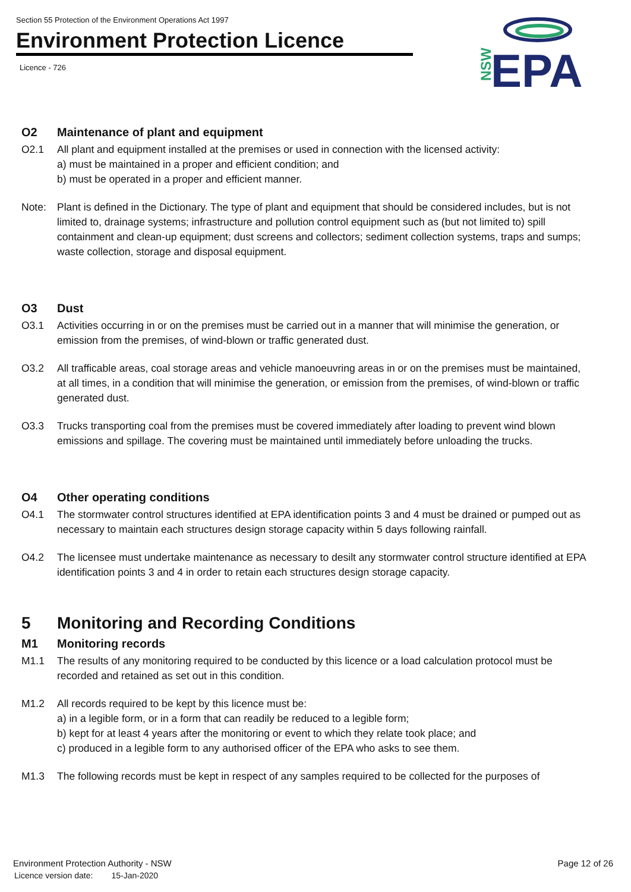Section 55 Protection of the Environment Operations Act 1997
Environment Protection Licence
Licence - 726
NSW
EPA
O2 Maintenance of plant and equipment
O2.1 All plant and equipment installed at the premises or used in connection with the licensed activity:
a) must be maintained in a proper and efficient condition; and
b) must be operated in a proper and efficient manner.
Note: Plant is defined in the Dictionary. The type of plant and equipment that should be considered includes, but is not limited to, drainage systems; infrastructure and pollution control equipment such as (but not limited to) spill containment and clean-up equipment; dust screens and collectors; sediment collection systems, traps and sumps; waste collection, storage and disposal equipment.
O3 Dust
O3.1 Activities occurring in or on the premises must be carried out in a manner that will minimise the generation, or emission from the premises, of wind-blown or traffic generated dust.
O3.2 All trafficable areas, coal storage areas and vehicle manoeuvring areas in or on the premises must be maintained, at all times, in a condition that will minimise the generation, or emission from the premises, of wind-blown or traffic generated dust.
O3.3 Trucks transporting coal from the premises must be covered immediately after loading to prevent wind blown emissions and spillage. The covering must be maintained until immediately before unloading the trucks.
O4 Other operating conditions
O4.1 The stormwater control structures identified at EPA identification points 3 and 4 must be drained or pumped out as necessary to maintain each structures design storage capacity within 5 days following rainfall.
O4.2 The licensee must undertake maintenance as necessary to desilt any stormwater control structure identified at EPA identification points 3 and 4 in order to retain each structures design storage capacity.
5 Monitoring and Recording Conditions
M1 Monitoring records
M1.1 The results of any monitoring required to be conducted by this licence or a load calculation protocol must be recorded and retained as set out in this condition.
M1.2 All records required to be kept by this licence must be:
a) in a legible form, or in a form that can readily be reduced to a legible form;
b) kept for at least 4 years after the monitoring or event to which they relate took place; and
c) produced in a legible form to any authorised officer of the EPA who asks to see them.
M1.3 The following records must be kept in respect of any samples required to be collected for the purposes of
Environment Protection Authority - NSW Page 12 of 26
Licence version date: 15-Jan-2020